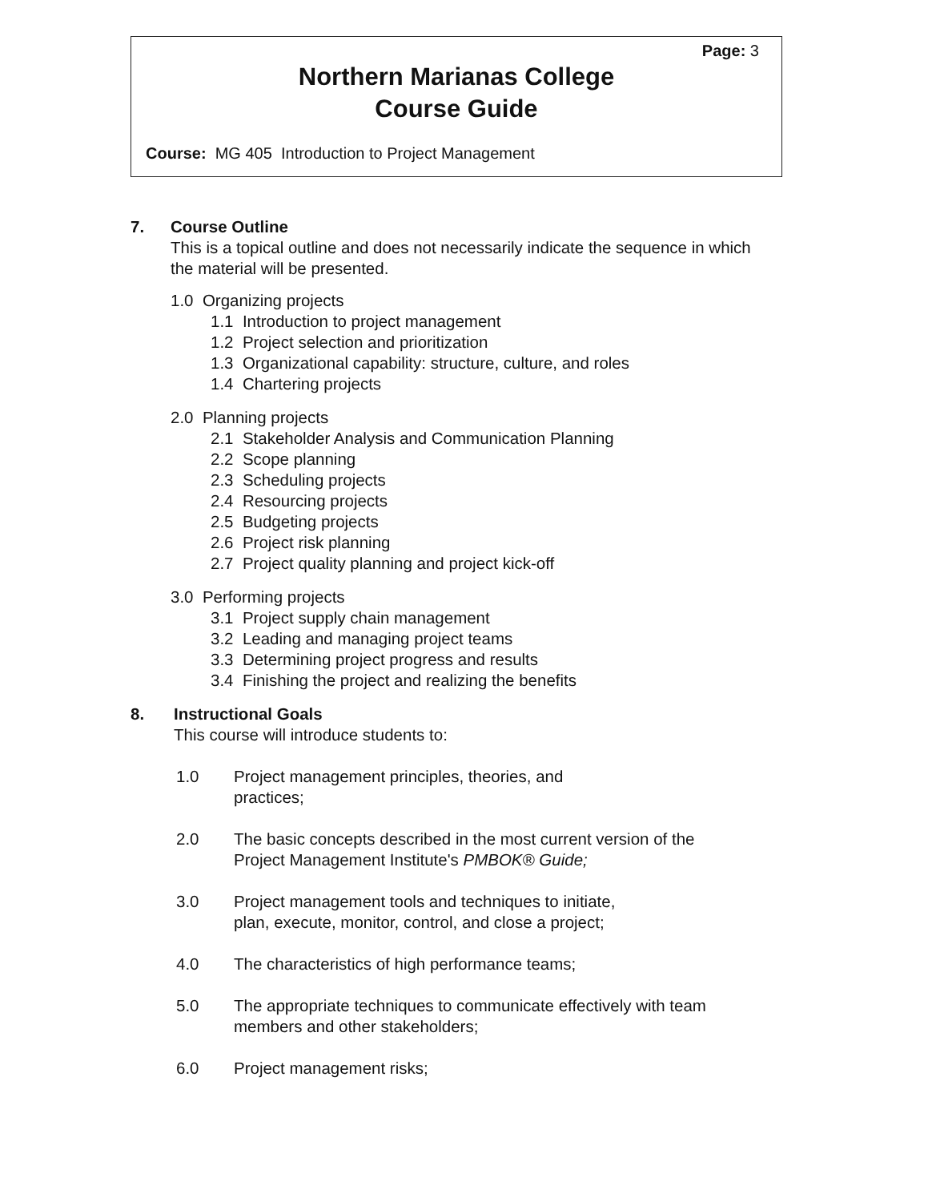Page: 3
Northern Marianas College
Course Guide
Course: MG 405 Introduction to Project Management
7. Course Outline
This is a topical outline and does not necessarily indicate the sequence in which the material will be presented.
1.0 Organizing projects
1.1 Introduction to project management
1.2 Project selection and prioritization
1.3 Organizational capability: structure, culture, and roles
1.4 Chartering projects
2.0 Planning projects
2.1 Stakeholder Analysis and Communication Planning
2.2 Scope planning
2.3 Scheduling projects
2.4 Resourcing projects
2.5 Budgeting projects
2.6 Project risk planning
2.7 Project quality planning and project kick-off
3.0 Performing projects
3.1 Project supply chain management
3.2 Leading and managing project teams
3.3 Determining project progress and results
3.4 Finishing the project and realizing the benefits
8. Instructional Goals
This course will introduce students to:
1.0 Project management principles, theories, and
practices;
2.0 The basic concepts described in the most current version of the Project Management Institute's PMBOK® Guide;
3.0 Project management tools and techniques to initiate,
plan, execute, monitor, control, and close a project;
4.0 The characteristics of high performance teams;
5.0 The appropriate techniques to communicate effectively with team members and other stakeholders;
6.0 Project management risks;